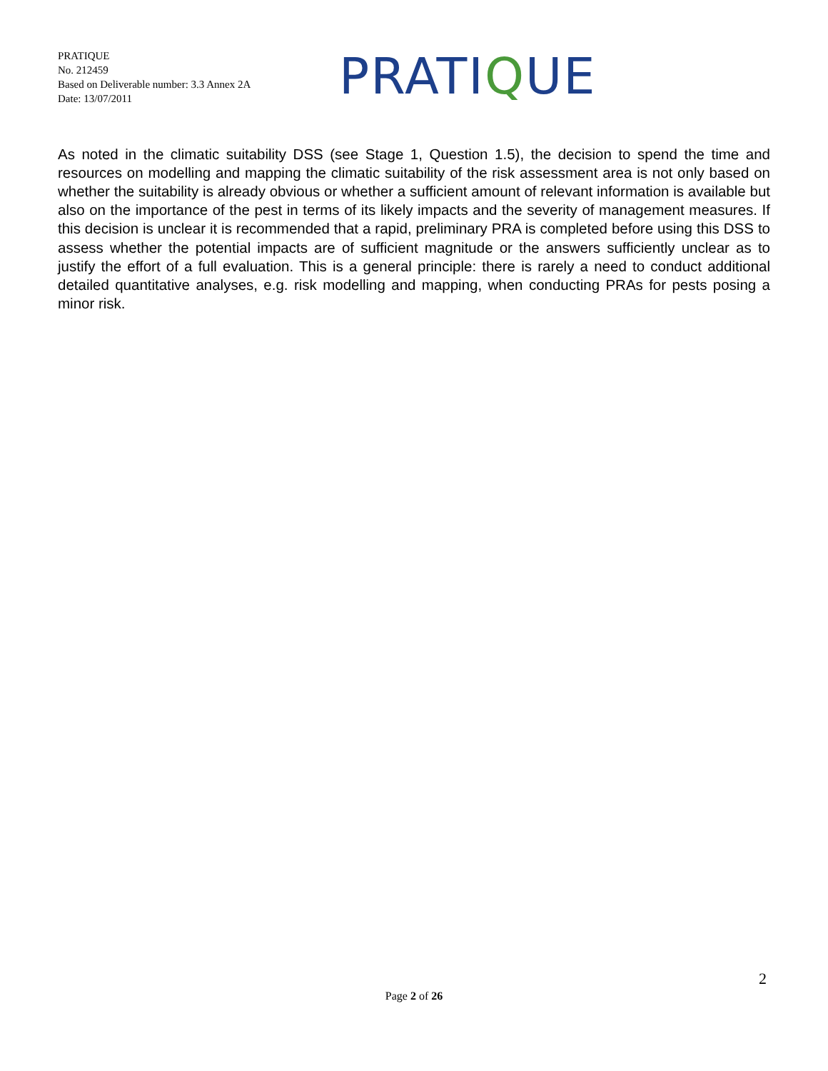PRATIQUE
No. 212459
Based on Deliverable number: 3.3 Annex 2A
Date: 13/07/2011
PRATIQUE
As noted in the climatic suitability DSS (see Stage 1, Question 1.5), the decision to spend the time and resources on modelling and mapping the climatic suitability of the risk assessment area is not only based on whether the suitability is already obvious or whether a sufficient amount of relevant information is available but also on the importance of the pest in terms of its likely impacts and the severity of management measures. If this decision is unclear it is recommended that a rapid, preliminary PRA is completed before using this DSS to assess whether the potential impacts are of sufficient magnitude or the answers sufficiently unclear as to justify the effort of a full evaluation. This is a general principle: there is rarely a need to conduct additional detailed quantitative analyses, e.g. risk modelling and mapping, when conducting PRAs for pests posing a minor risk.
2
Page 2 of 26